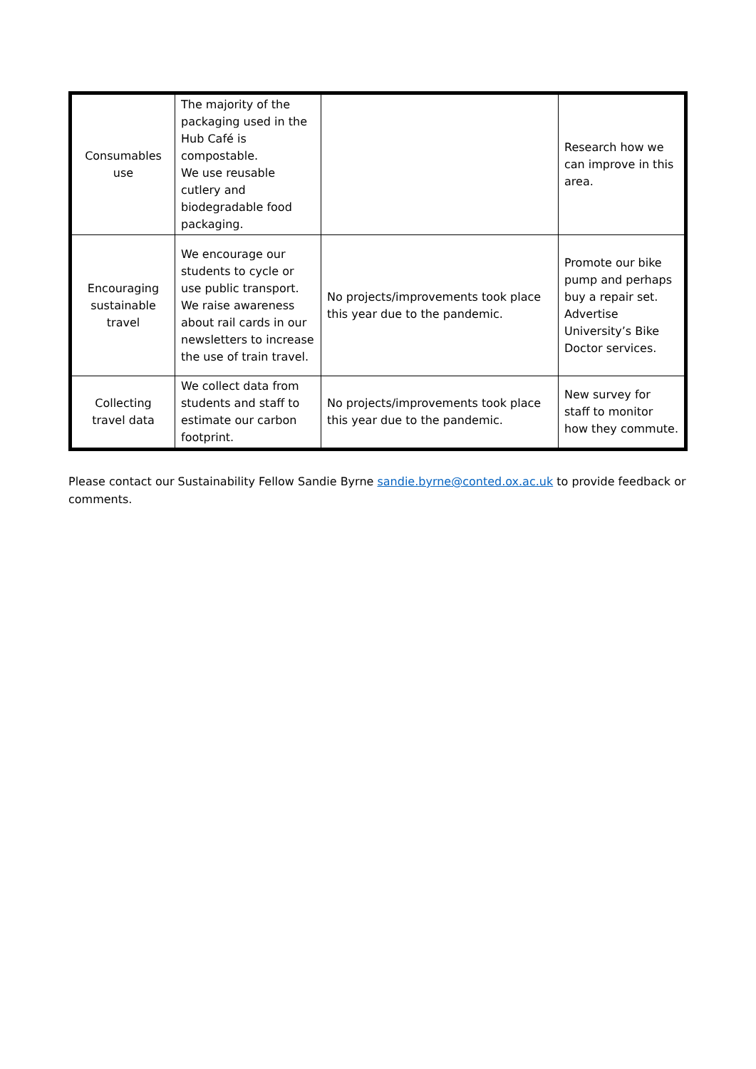| Consumables use | The majority of the packaging used in the Hub Café is compostable. We use reusable cutlery and biodegradable food packaging. | | Research how we can improve in this area. |
| Encouraging sustainable travel | We encourage our students to cycle or use public transport. We raise awareness about rail cards in our newsletters to increase the use of train travel. | No projects/improvements took place this year due to the pandemic. | Promote our bike pump and perhaps buy a repair set. Advertise University’s Bike Doctor services. |
| Collecting travel data | We collect data from students and staff to estimate our carbon footprint. | No projects/improvements took place this year due to the pandemic. | New survey for staff to monitor how they commute. |
Please contact our Sustainability Fellow Sandie Byrne sandie.byrne@conted.ox.ac.uk to provide feedback or comments.